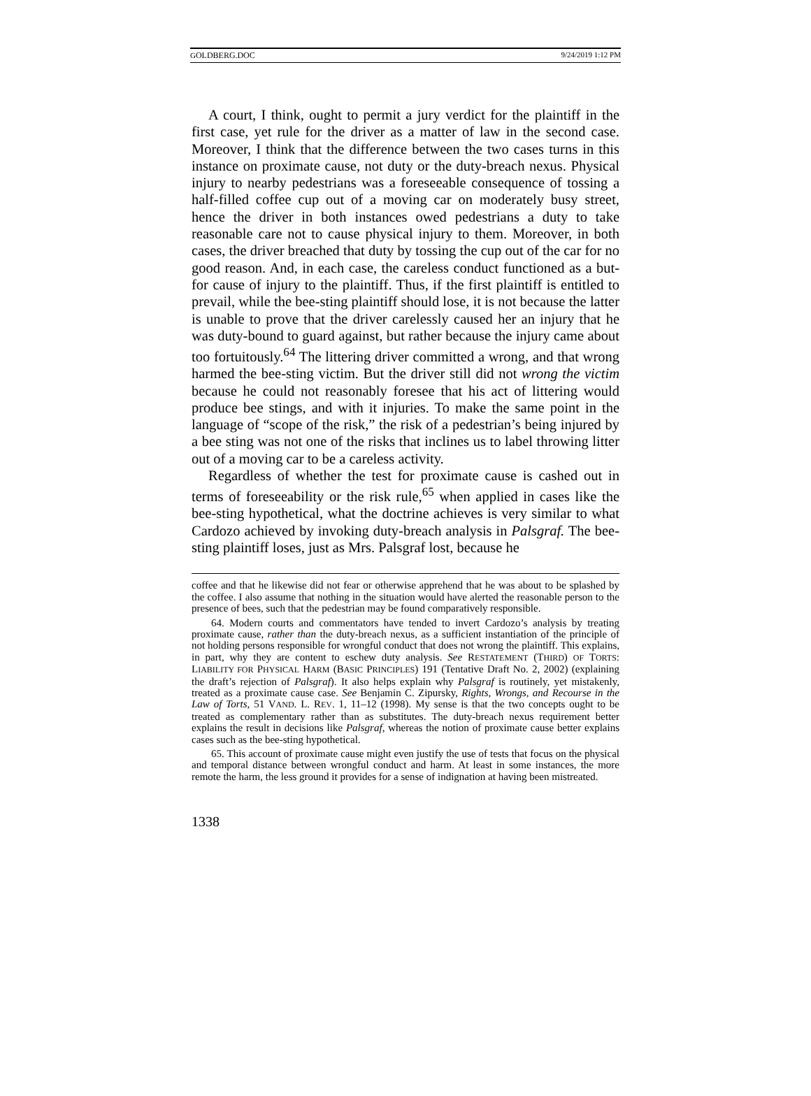GOLDBERG.DOC 9/24/2019 1:12 PM
A court, I think, ought to permit a jury verdict for the plaintiff in the first case, yet rule for the driver as a matter of law in the second case. Moreover, I think that the difference between the two cases turns in this instance on proximate cause, not duty or the duty-breach nexus. Physical injury to nearby pedestrians was a foreseeable consequence of tossing a half-filled coffee cup out of a moving car on moderately busy street, hence the driver in both instances owed pedestrians a duty to take reasonable care not to cause physical injury to them. Moreover, in both cases, the driver breached that duty by tossing the cup out of the car for no good reason. And, in each case, the careless conduct functioned as a but-for cause of injury to the plaintiff. Thus, if the first plaintiff is entitled to prevail, while the bee-sting plaintiff should lose, it is not because the latter is unable to prove that the driver carelessly caused her an injury that he was duty-bound to guard against, but rather because the injury came about too fortuitously.<sup>64</sup> The littering driver committed a wrong, and that wrong harmed the bee-sting victim. But the driver still did not wrong the victim because he could not reasonably foresee that his act of littering would produce bee stings, and with it injuries. To make the same point in the language of “scope of the risk,” the risk of a pedestrian’s being injured by a bee sting was not one of the risks that inclines us to label throwing litter out of a moving car to be a careless activity.
Regardless of whether the test for proximate cause is cashed out in terms of foreseeability or the risk rule,<sup>65</sup> when applied in cases like the bee-sting hypothetical, what the doctrine achieves is very similar to what Cardozo achieved by invoking duty-breach analysis in Palsgraf. The bee-sting plaintiff loses, just as Mrs. Palsgraf lost, because he
coffee and that he likewise did not fear or otherwise apprehend that he was about to be splashed by the coffee. I also assume that nothing in the situation would have alerted the reasonable person to the presence of bees, such that the pedestrian may be found comparatively responsible.
64. Modern courts and commentators have tended to invert Cardozo’s analysis by treating proximate cause, rather than the duty-breach nexus, as a sufficient instantiation of the principle of not holding persons responsible for wrongful conduct that does not wrong the plaintiff. This explains, in part, why they are content to eschew duty analysis. See RESTATEMENT (THIRD) OF TORTS: LIABILITY FOR PHYSICAL HARM (BASIC PRINCIPLES) 191 (Tentative Draft No. 2, 2002) (explaining the draft’s rejection of Palsgraf). It also helps explain why Palsgraf is routinely, yet mistakenly, treated as a proximate cause case. See Benjamin C. Zipursky, Rights, Wrongs, and Recourse in the Law of Torts, 51 VAND. L. REV. 1, 11–12 (1998). My sense is that the two concepts ought to be treated as complementary rather than as substitutes. The duty-breach nexus requirement better explains the result in decisions like Palsgraf, whereas the notion of proximate cause better explains cases such as the bee-sting hypothetical.
65. This account of proximate cause might even justify the use of tests that focus on the physical and temporal distance between wrongful conduct and harm. At least in some instances, the more remote the harm, the less ground it provides for a sense of indignation at having been mistreated.
1338